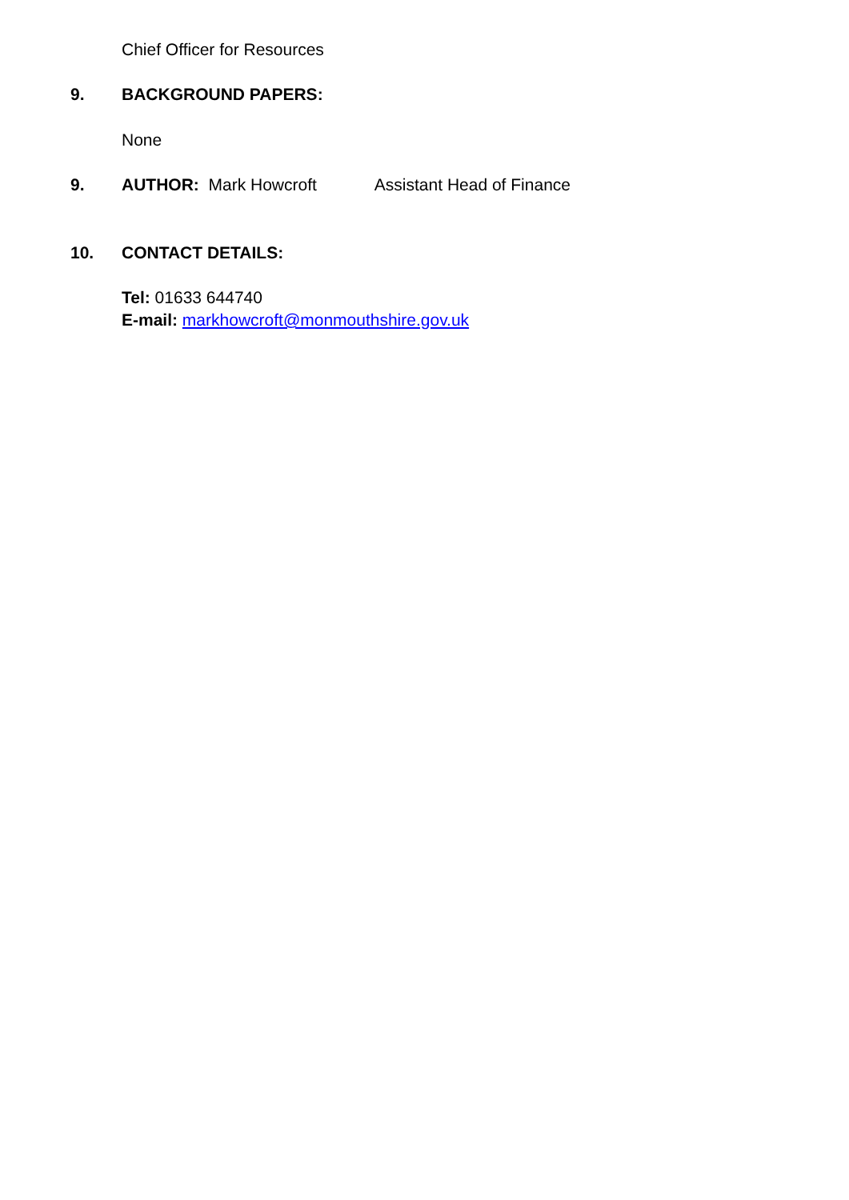Chief Officer for Resources
9. BACKGROUND PAPERS:
None
9. AUTHOR: Mark Howcroft Assistant Head of Finance
10. CONTACT DETAILS:
Tel: 01633 644740
E-mail: markhowcroft@monmouthshire.gov.uk